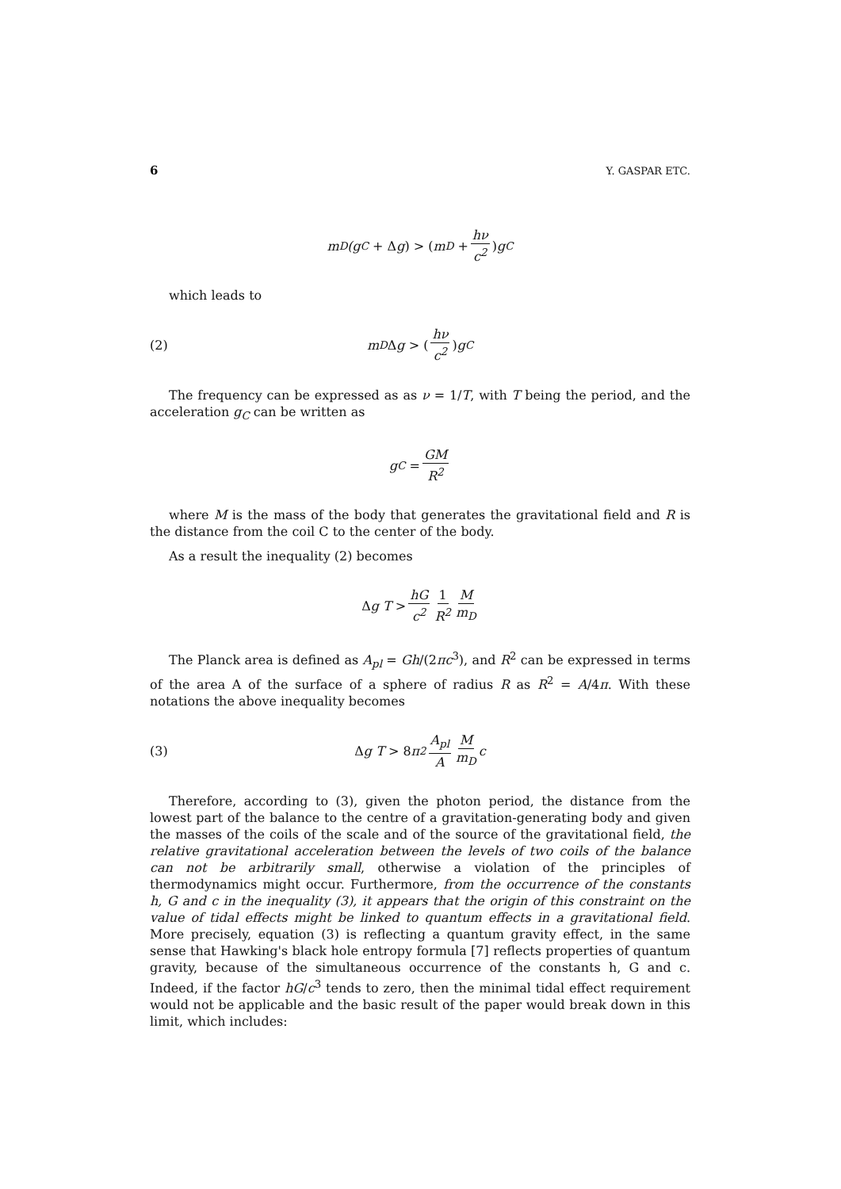6 Y. GASPAR ETC.
m<sub>D</sub>(g<sub>C</sub> + Δ g) > (m<sub>D</sub> + hν c<sup>2</sup>) g<sub>C</sub>
which leads to
(2) m<sub>D</sub> Δ g > (hν c<sup>2</sup>) g<sub>C</sub>
The frequency can be expressed as as ν = 1/T, with T being the period, and the acceleration g<sub>C</sub> can be written as
g<sub>C</sub> = GM R<sup>2</sup>
where M is the mass of the body that generates the gravitational field and R is the distance from the coil C to the center of the body.
As a result the inequality (2) becomes
Δg T > hG c<sup>2</sup> 1 R<sup>2</sup> M m<sub>D</sub>
The Planck area is defined as A<sub>pl</sub> = Gh/(2πc<sup>3</sup>), and R<sup>2</sup> can be expressed in terms of the area A of the surface of a sphere of radius R as R<sup>2</sup> = A/4π. With these notations the above inequality becomes
(3) Δ g T > 8 π<sup>2</sup> A<sub>pl</sub> A M m<sub>D</sub> c
Therefore, according to (3), given the photon period, the distance from the lowest part of the balance to the centre of a gravitation-generating body and given the masses of the coils of the scale and of the source of the gravitational field, the relative gravitational acceleration between the levels of two coils of the balance can not be arbitrarily small, otherwise a violation of the principles of thermodynamics might occur. Furthermore, from the occurrence of the constants h, G and c in the inequality (3), it appears that the origin of this constraint on the value of tidal effects might be linked to quantum effects in a gravitational field. More precisely, equation (3) is reflecting a quantum gravity effect, in the same sense that Hawking's black hole entropy formula [7] reflects properties of quantum gravity, because of the simultaneous occurrence of the constants h, G and c. Indeed, if the factor hG/c<sup>3</sup> tends to zero, then the minimal tidal effect requirement would not be applicable and the basic result of the paper would break down in this limit, which includes: